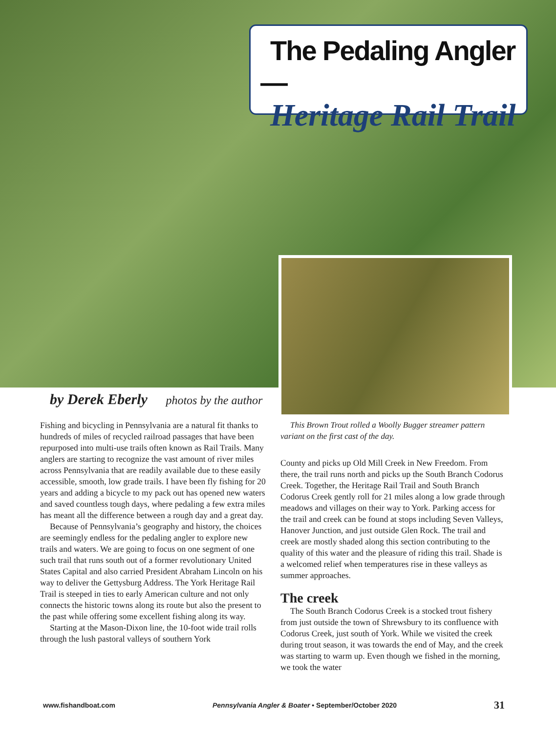The Pedaling Angler—
Heritage Rail Trail
by Derek Eberly photos by the author
Fishing and bicycling in Pennsylvania are a natural fit thanks to hundreds of miles of recycled railroad passages that have been repurposed into multi-use trails often known as Rail Trails. Many anglers are starting to recognize the vast amount of river miles across Pennsylvania that are readily available due to these easily accessible, smooth, low grade trails. I have been fly fishing for 20 years and adding a bicycle to my pack out has opened new waters and saved countless tough days, where pedaling a few extra miles has meant all the difference between a rough day and a great day.
Because of Pennsylvania’s geography and history, the choices are seemingly endless for the pedaling angler to explore new trails and waters. We are going to focus on one segment of one such trail that runs south out of a former revolutionary United States Capital and also carried President Abraham Lincoln on his way to deliver the Gettysburg Address. The York Heritage Rail Trail is steeped in ties to early American culture and not only connects the historic towns along its route but also the present to the past while offering some excellent fishing along its way.
Starting at the Mason-Dixon line, the 10-foot wide trail rolls through the lush pastoral valleys of southern York
This Brown Trout rolled a Woolly Bugger streamer pattern variant on the first cast of the day.
County and picks up Old Mill Creek in New Freedom. From there, the trail runs north and picks up the South Branch Codorus Creek. Together, the Heritage Rail Trail and South Branch Codorus Creek gently roll for 21 miles along a low grade through meadows and villages on their way to York. Parking access for the trail and creek can be found at stops including Seven Valleys, Hanover Junction, and just outside Glen Rock. The trail and creek are mostly shaded along this section contributing to the quality of this water and the pleasure of riding this trail. Shade is a welcomed relief when temperatures rise in these valleys as summer approaches.
The creek
The South Branch Codorus Creek is a stocked trout fishery from just outside the town of Shrewsbury to its confluence with Codorus Creek, just south of York. While we visited the creek during trout season, it was towards the end of May, and the creek was starting to warm up. Even though we fished in the morning, we took the water
www.fishandboat.com Pennsylvania Angler & Boater • September/October 2020 31